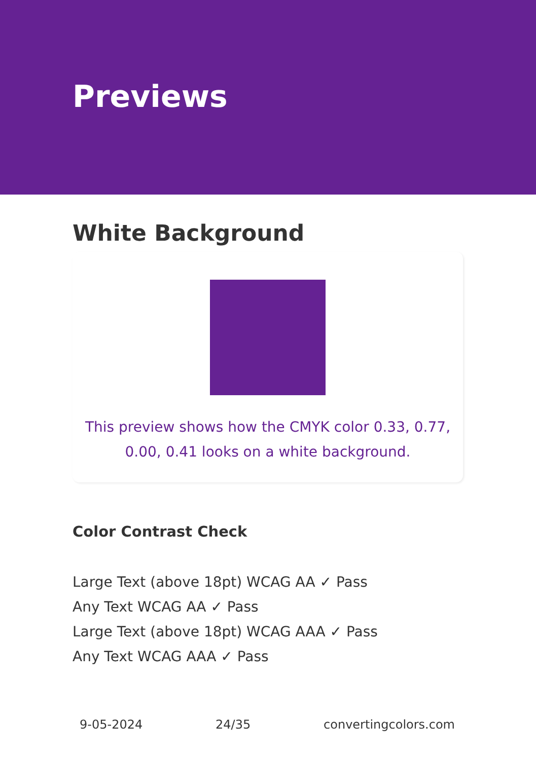Previews
White Background
This preview shows how the CMYK color 0.33, 0.77, 0.00, 0.41 looks on a white background.
Color Contrast Check
Large Text (above 18pt) WCAG AA ✓ Pass
Any Text WCAG AA ✓ Pass
Large Text (above 18pt) WCAG AAA ✓ Pass
Any Text WCAG AAA ✓ Pass
9-05-2024 24/35 convertingcolors.com